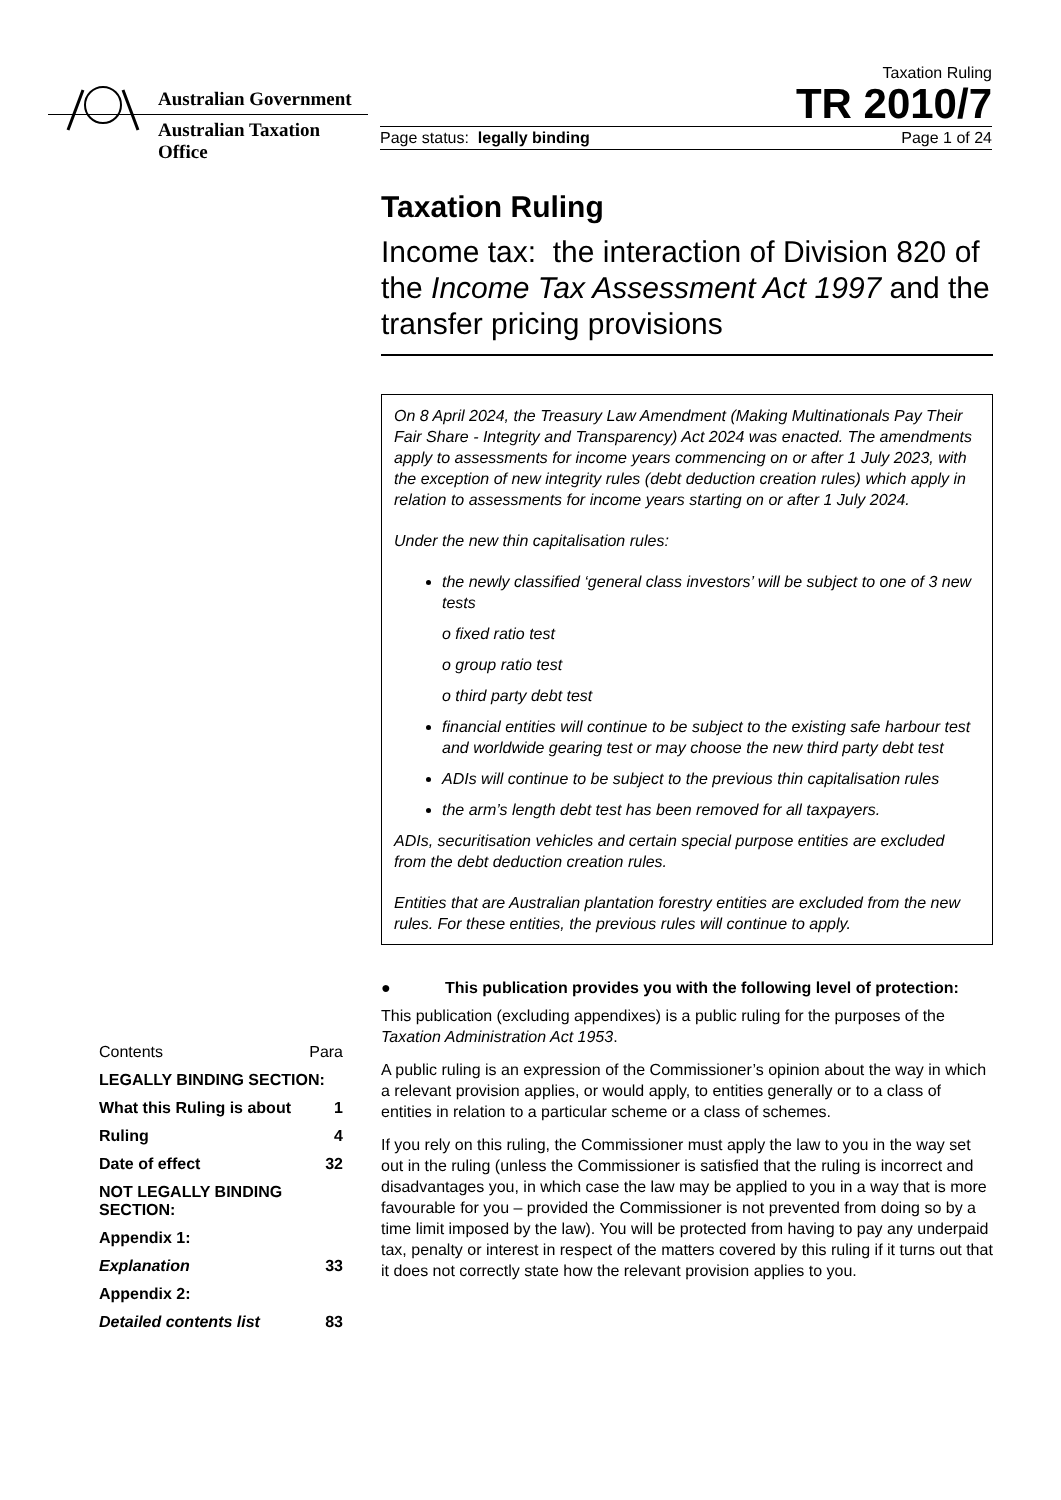Australian Government
Australian Taxation Office
Taxation Ruling
TR 2010/7
Page status: legally binding Page 1 of 24
Taxation Ruling
Income tax: the interaction of Division 820 of the Income Tax Assessment Act 1997 and the transfer pricing provisions
On 8 April 2024, the Treasury Law Amendment (Making Multinationals Pay Their Fair Share - Integrity and Transparency) Act 2024 was enacted. The amendments apply to assessments for income years commencing on or after 1 July 2023, with the exception of new integrity rules (debt deduction creation rules) which apply in relation to assessments for income years starting on or after 1 July 2024.
Under the new thin capitalisation rules:
the newly classified ‘general class investors’ will be subject to one of 3 new tests
o fixed ratio test
o group ratio test
o third party debt test
financial entities will continue to be subject to the existing safe harbour test and worldwide gearing test or may choose the new third party debt test
ADIs will continue to be subject to the previous thin capitalisation rules
the arm’s length debt test has been removed for all taxpayers.
ADIs, securitisation vehicles and certain special purpose entities are excluded from the debt deduction creation rules.
Entities that are Australian plantation forestry entities are excluded from the new rules. For these entities, the previous rules will continue to apply.
● This publication provides you with the following level of protection:
This publication (excluding appendixes) is a public ruling for the purposes of the Taxation Administration Act 1953.
A public ruling is an expression of the Commissioner’s opinion about the way in which a relevant provision applies, or would apply, to entities generally or to a class of entities in relation to a particular scheme or a class of schemes.
If you rely on this ruling, the Commissioner must apply the law to you in the way set out in the ruling (unless the Commissioner is satisfied that the ruling is incorrect and disadvantages you, in which case the law may be applied to you in a way that is more favourable for you – provided the Commissioner is not prevented from doing so by a time limit imposed by the law). You will be protected from having to pay any underpaid tax, penalty or interest in respect of the matters covered by this ruling if it turns out that it does not correctly state how the relevant provision applies to you.
| Contents | Para |
| --- | --- |
| LEGALLY BINDING SECTION: | |
| What this Ruling is about | 1 |
| Ruling | 4 |
| Date of effect | 32 |
| NOT LEGALLY BINDING SECTION: | |
| Appendix 1: | |
| Explanation | 33 |
| Appendix 2: | |
| Detailed contents list | 83 |